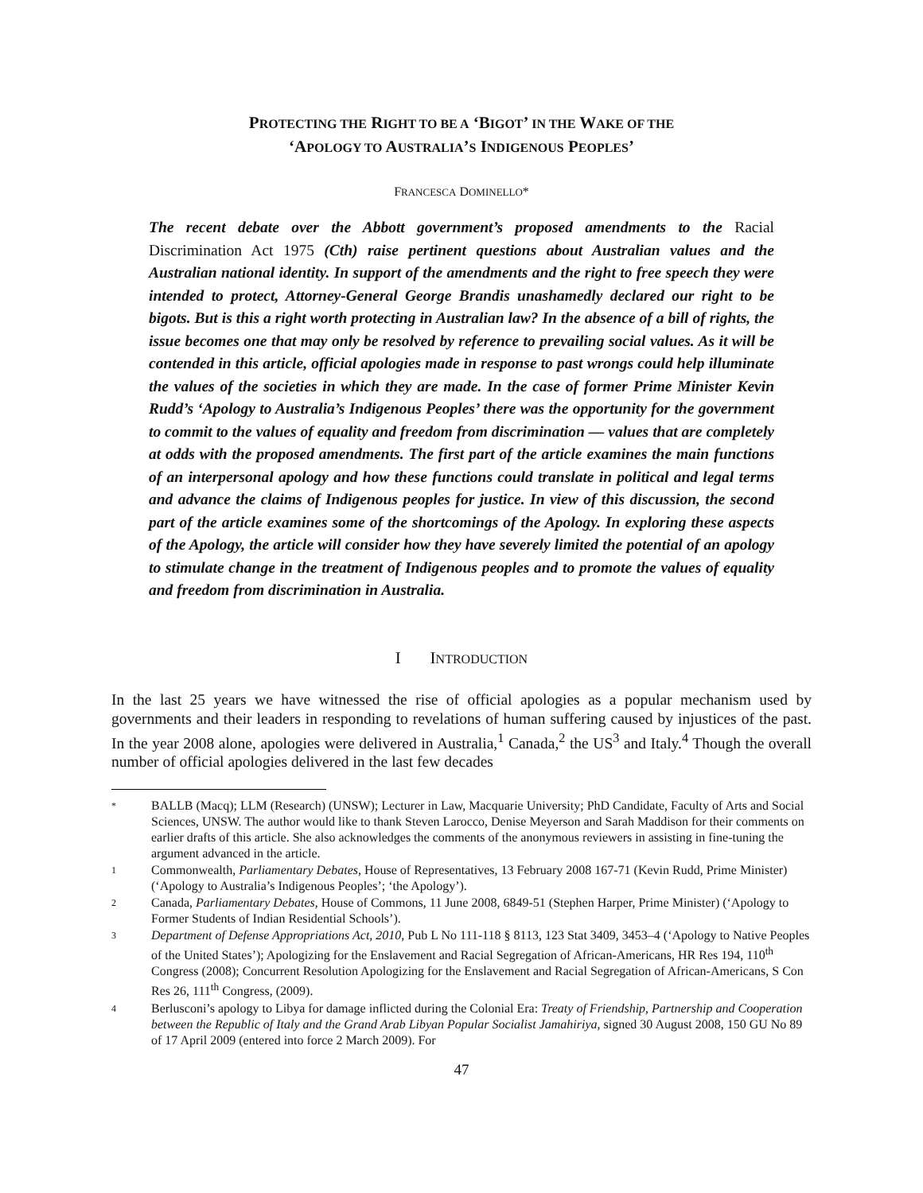PROTECTING THE RIGHT TO BE A ‘BIGOT’ IN THE WAKE OF THE
‘APOLOGY TO AUSTRALIA’S INDIGENOUS PEOPLES’
FRANCESCA DOMINELLO*
The recent debate over the Abbott government’s proposed amendments to the Racial Discrimination Act 1975 (Cth) raise pertinent questions about Australian values and the Australian national identity. In support of the amendments and the right to free speech they were intended to protect, Attorney-General George Brandis unashamedly declared our right to be bigots. But is this a right worth protecting in Australian law? In the absence of a bill of rights, the issue becomes one that may only be resolved by reference to prevailing social values. As it will be contended in this article, official apologies made in response to past wrongs could help illuminate the values of the societies in which they are made. In the case of former Prime Minister Kevin Rudd’s ‘Apology to Australia’s Indigenous Peoples’ there was the opportunity for the government to commit to the values of equality and freedom from discrimination — values that are completely at odds with the proposed amendments. The first part of the article examines the main functions of an interpersonal apology and how these functions could translate in political and legal terms and advance the claims of Indigenous peoples for justice. In view of this discussion, the second part of the article examines some of the shortcomings of the Apology. In exploring these aspects of the Apology, the article will consider how they have severely limited the potential of an apology to stimulate change in the treatment of Indigenous peoples and to promote the values of equality and freedom from discrimination in Australia.
I INTRODUCTION
In the last 25 years we have witnessed the rise of official apologies as a popular mechanism used by governments and their leaders in responding to revelations of human suffering caused by injustices of the past. In the year 2008 alone, apologies were delivered in Australia,<sup>1</sup> Canada,<sup>2</sup> the US<sup>3</sup> and Italy.<sup>4</sup> Though the overall number of official apologies delivered in the last few decades
* BALLB (Macq); LLM (Research) (UNSW); Lecturer in Law, Macquarie University; PhD Candidate, Faculty of Arts and Social Sciences, UNSW. The author would like to thank Steven Larocco, Denise Meyerson and Sarah Maddison for their comments on earlier drafts of this article. She also acknowledges the comments of the anonymous reviewers in assisting in fine-tuning the argument advanced in the article.
1 Commonwealth, Parliamentary Debates, House of Representatives, 13 February 2008 167-71 (Kevin Rudd, Prime Minister) (‘Apology to Australia’s Indigenous Peoples’; ‘the Apology’).
2 Canada, Parliamentary Debates, House of Commons, 11 June 2008, 6849-51 (Stephen Harper, Prime Minister) (‘Apology to Former Students of Indian Residential Schools’).
3 Department of Defense Appropriations Act, 2010, Pub L No 111-118 § 8113, 123 Stat 3409, 3453–4 (‘Apology to Native Peoples of the United States’); Apologizing for the Enslavement and Racial Segregation of African-Americans, HR Res 194, 110<sup>th</sup> Congress (2008); Concurrent Resolution Apologizing for the Enslavement and Racial Segregation of African-Americans, S Con Res 26, 111<sup>th</sup> Congress, (2009).
4 Berlusconi’s apology to Libya for damage inflicted during the Colonial Era: Treaty of Friendship, Partnership and Cooperation between the Republic of Italy and the Grand Arab Libyan Popular Socialist Jamahiriya, signed 30 August 2008, 150 GU No 89 of 17 April 2009 (entered into force 2 March 2009). For
47